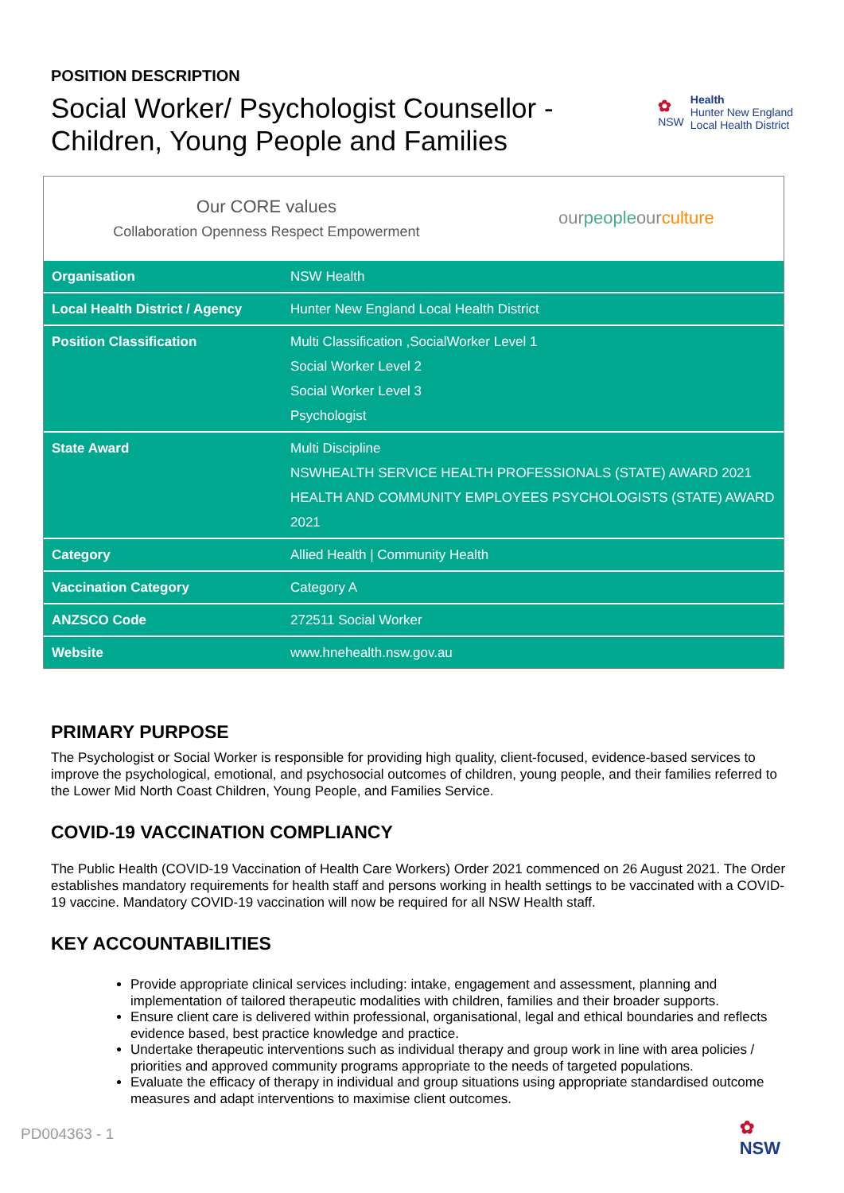POSITION DESCRIPTION
Social Worker/ Psychologist Counsellor -
Children, Young People and Families
✿
NSW
Health
Hunter New England
Local Health District
Our CORE values
Collaboration Openness Respect Empowerment
ourpeopleour culture
| Organisation | NSW Health |
| Local Health District / Agency | Hunter New England Local Health District |
| Position Classification | Multi Classification ,SocialWorker Level 1 Social Worker Level 2 Social Worker Level 3 Psychologist |
| State Award | Multi Discipline NSWHEALTH SERVICE HEALTH PROFESSIONALS (STATE) AWARD 2021 HEALTH AND COMMUNITY EMPLOYEES PSYCHOLOGISTS (STATE) AWARD 2021 |
| Category | Allied Health / Community Health |
| Vaccination Category | Category A |
| ANZSCO Code | 272511 Social Worker |
| Website | www.hnehealth.nsw.gov.au |
PRIMARY PURPOSE
The Psychologist or Social Worker is responsible for providing high quality, client-focused, evidence-based services to improve the psychological, emotional, and psychosocial outcomes of children, young people, and their families referred to the Lower Mid North Coast Children, Young People, and Families Service.
COVID-19 VACCINATION COMPLIANCY
The Public Health (COVID-19 Vaccination of Health Care Workers) Order 2021 commenced on 26 August 2021. The Order establishes mandatory requirements for health staff and persons working in health settings to be vaccinated with a COVID-19 vaccine. Mandatory COVID-19 vaccination will now be required for all NSW Health staff.
KEY ACCOUNTABILITIES
Provide appropriate clinical services including: intake, engagement and assessment, planning and implementation of tailored therapeutic modalities with children, families and their broader supports.
Ensure client care is delivered within professional, organisational, legal and ethical boundaries and reflects evidence based, best practice knowledge and practice.
Undertake therapeutic interventions such as individual therapy and group work in line with area policies / priorities and approved community programs appropriate to the needs of targeted populations.
Evaluate the efficacy of therapy in individual and group situations using appropriate standardised outcome measures and adapt interventions to maximise client outcomes.
PD004363 - 1
✿
NSW